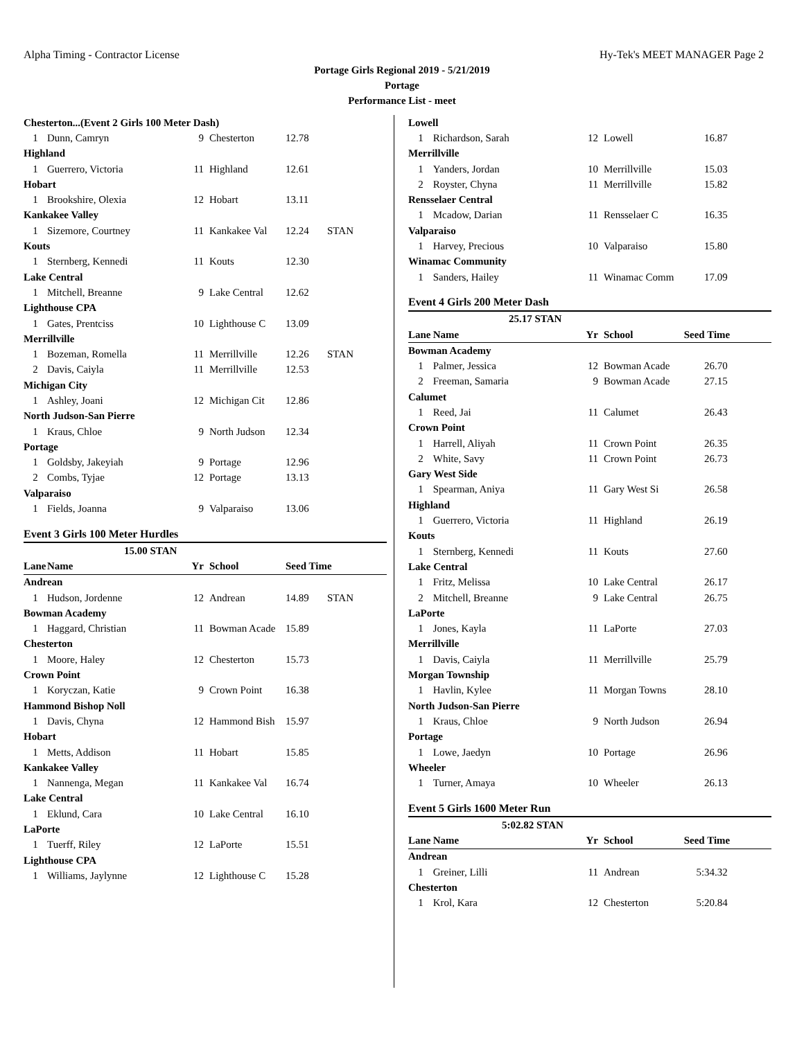Alpha Timing - Contractor License Hy-Tek's MEET MANAGER Page 2
Portage Girls Regional 2019 - 5/21/2019
Portage
Performance List - meet
| Chesterton...(Event 2 Girls 100 Meter Dash) | | | | | |
| 1 | Dunn, Camryn | 9 | Chesterton | 12.78 | |
| Highland | | | | | |
| 1 | Guerrero, Victoria | 11 | Highland | 12.61 | |
| Hobart | | | | | |
| 1 | Brookshire, Olexia | 12 | Hobart | 13.11 | |
| Kankakee Valley | | | | | |
| 1 | Sizemore, Courtney | 11 | Kankakee Val | 12.24 | STAN |
| Kouts | | | | | |
| 1 | Sternberg, Kennedi | 11 | Kouts | 12.30 | |
| Lake Central | | | | | |
| 1 | Mitchell, Breanne | 9 | Lake Central | 12.62 | |
| Lighthouse CPA | | | | | |
| 1 | Gates, Prentciss | 10 | Lighthouse C | 13.09 | |
| Merrillville | | | | | |
| 1 | Bozeman, Romella | 11 | Merrillville | 12.26 | STAN |
| 2 | Davis, Caiyla | 11 | Merrillville | 12.53 | |
| Michigan City | | | | | |
| 1 | Ashley, Joani | 12 | Michigan Cit | 12.86 | |
| North Judson-San Pierre | | | | | |
| 1 | Kraus, Chloe | 9 | North Judson | 12.34 | |
| Portage | | | | | |
| 1 | Goldsby, Jakeyiah | 9 | Portage | 12.96 | |
| 2 | Combs, Tyjae | 12 | Portage | 13.13 | |
| Valparaiso | | | | | |
| 1 | Fields, Joanna | 9 | Valparaiso | 13.06 | |
| Event 3 Girls 100 Meter Hurdles | | | | | |
| 15.00 STAN | | | | | |
| Lane | Name | Yr | School | Seed Time | |
| Andrean | | | | | |
| 1 | Hudson, Jordenne | 12 | Andrean | 14.89 | STAN |
| Bowman Academy | | | | | |
| 1 | Haggard, Christian | 11 | Bowman Acade | 15.89 | |
| Chesterton | | | | | |
| 1 | Moore, Haley | 12 | Chesterton | 15.73 | |
| Crown Point | | | | | |
| 1 | Koryczan, Katie | 9 | Crown Point | 16.38 | |
| Hammond Bishop Noll | | | | | |
| 1 | Davis, Chyna | 12 | Hammond Bish | 15.97 | |
| Hobart | | | | | |
| 1 | Metts, Addison | 11 | Hobart | 15.85 | |
| Kankakee Valley | | | | | |
| 1 | Nannenga, Megan | 11 | Kankakee Val | 16.74 | |
| Lake Central | | | | | |
| 1 | Eklund, Cara | 10 | Lake Central | 16.10 | |
| LaPorte | | | | | |
| 1 | Tuerff, Riley | 12 | LaPorte | 15.51 | |
| Lighthouse CPA | | | | | |
| 1 | Williams, Jaylynne | 12 | Lighthouse C | 15.28 | |
| Lowell | | | | | |
| 1 | Richardson, Sarah | 12 | Lowell | 16.87 | |
| Merrillville | | | | | |
| 1 | Yanders, Jordan | 10 | Merrillville | 15.03 | |
| 2 | Royster, Chyna | 11 | Merrillville | 15.82 | |
| Rensselaer Central | | | | | |
| 1 | Mcadow, Darian | 11 | Rensselaer C | 16.35 | |
| Valparaiso | | | | | |
| 1 | Harvey, Precious | 10 | Valparaiso | 15.80 | |
| Winamac Community | | | | | |
| 1 | Sanders, Hailey | 11 | Winamac Comm | 17.09 | |
| Event 4 Girls 200 Meter Dash | | | | | |
| 25.17 STAN | | | | | |
| Lane | Name | Yr | School | Seed Time | |
| Bowman Academy | | | | | |
| 1 | Palmer, Jessica | 12 | Bowman Acade | 26.70 | |
| 2 | Freeman, Samaria | 9 | Bowman Acade | 27.15 | |
| Calumet | | | | | |
| 1 | Reed, Jai | 11 | Calumet | 26.43 | |
| Crown Point | | | | | |
| 1 | Harrell, Aliyah | 11 | Crown Point | 26.35 | |
| 2 | White, Savy | 11 | Crown Point | 26.73 | |
| Gary West Side | | | | | |
| 1 | Spearman, Aniya | 11 | Gary West Si | 26.58 | |
| Highland | | | | | |
| 1 | Guerrero, Victoria | 11 | Highland | 26.19 | |
| Kouts | | | | | |
| 1 | Sternberg, Kennedi | 11 | Kouts | 27.60 | |
| Lake Central | | | | | |
| 1 | Fritz, Melissa | 10 | Lake Central | 26.17 | |
| 2 | Mitchell, Breanne | 9 | Lake Central | 26.75 | |
| LaPorte | | | | | |
| 1 | Jones, Kayla | 11 | LaPorte | 27.03 | |
| Merrillville | | | | | |
| 1 | Davis, Caiyla | 11 | Merrillville | 25.79 | |
| Morgan Township | | | | | |
| 1 | Havlin, Kylee | 11 | Morgan Towns | 28.10 | |
| North Judson-San Pierre | | | | | |
| 1 | Kraus, Chloe | 9 | North Judson | 26.94 | |
| Portage | | | | | |
| 1 | Lowe, Jaedyn | 10 | Portage | 26.96 | |
| Wheeler | | | | | |
| 1 | Turner, Amaya | 10 | Wheeler | 26.13 | |
| Event 5 Girls 1600 Meter Run | | | | | |
| 5:02.82 STAN | | | | | |
| Lane | Name | Yr | School | Seed Time | |
| Andrean | | | | | |
| 1 | Greiner, Lilli | 11 | Andrean | 5:34.32 | |
| Chesterton | | | | | |
| 1 | Krol, Kara | 12 | Chesterton | 5:20.84 | |